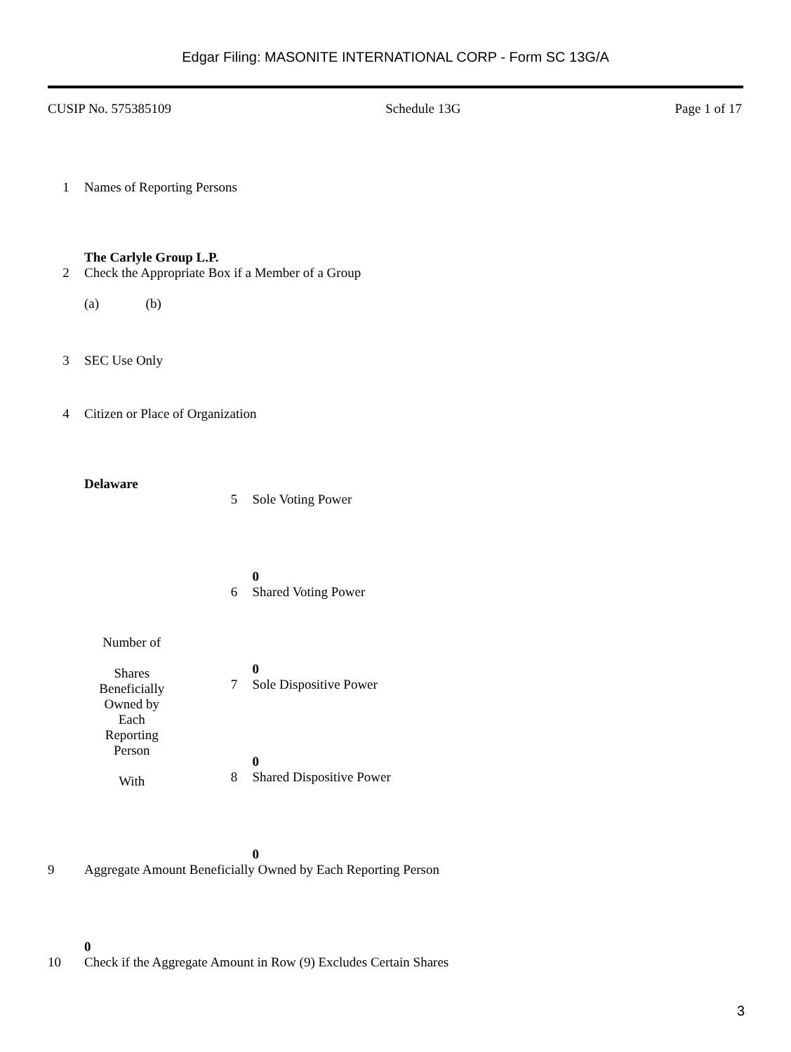Edgar Filing: MASONITE INTERNATIONAL CORP - Form SC 13G/A
CUSIP No. 575385109 Schedule 13G Page 1 of 17
| 1 | Names of Reporting Persons | | |
| | The Carlyle Group L.P. | | |
| 2 | Check the Appropriate Box if a Member of a Group (a) (b) | | |
| 3 | SEC Use Only | | |
| 4 | Citizen or Place of Organization | | |
| | Delaware | | |
| Number of Shares Beneficially Owned by Each Reporting Person With | | 5 | Sole Voting Power 0 |
| | | 6 | Shared Voting Power 0 |
| | | 7 | Sole Dispositive Power 0 |
| | | 8 | Shared Dispositive Power 0 |
| 9 | Aggregate Amount Beneficially Owned by Each Reporting Person 0 | | |
| 10 | Check if the Aggregate Amount in Row (9) Excludes Certain Shares | | |
3